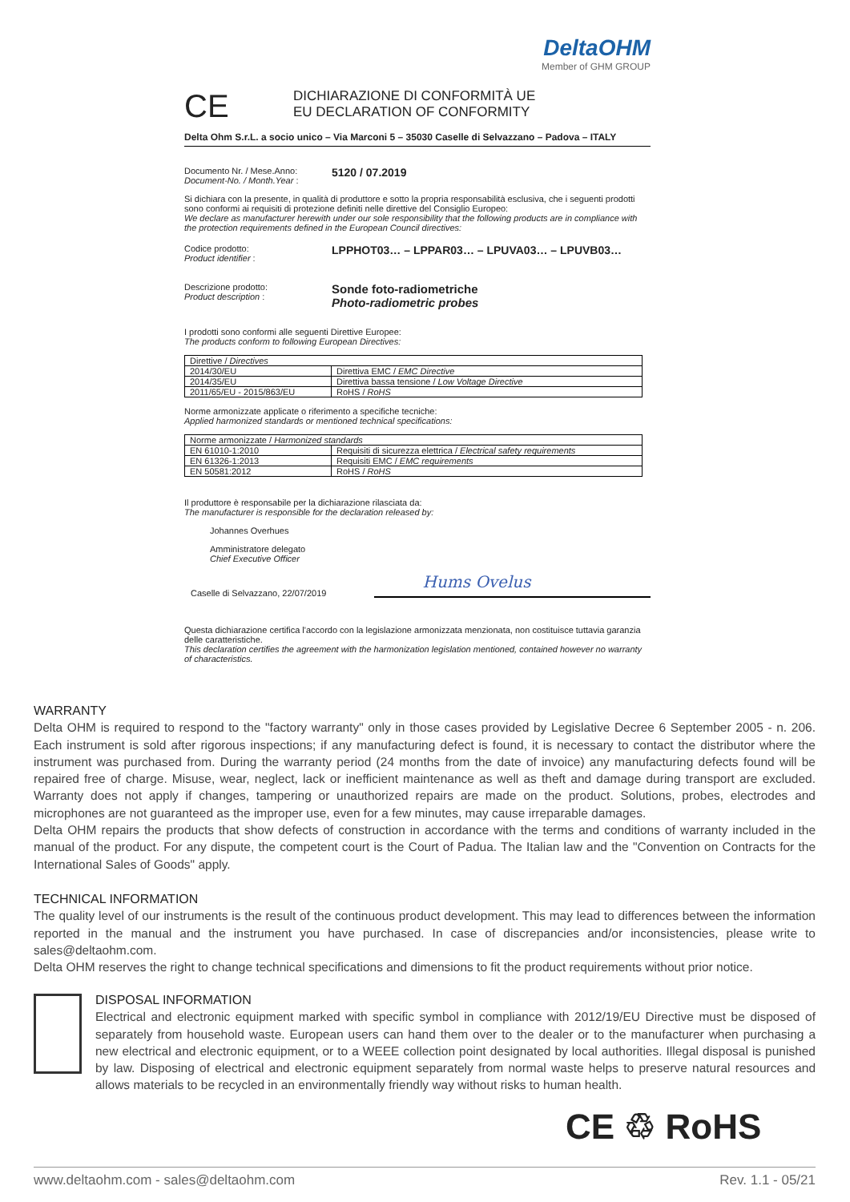DeltaOHM
Member of GHM GROUP
CE
DICHIARAZIONE DI CONFORMITÀ UE
EU DECLARATION OF CONFORMITY
Delta Ohm S.r.L. a socio unico – Via Marconi 5 – 35030 Caselle di Selvazzano – Padova – ITALY
Documento Nr. / Mese.Anno:
Document-No. / Month.Year :
5120 / 07.2019
Si dichiara con la presente, in qualità di produttore e sotto la propria responsabilità esclusiva, che i seguenti prodotti sono conformi ai requisiti di protezione definiti nelle direttive del Consiglio Europeo:
We declare as manufacturer herewith under our sole responsibility that the following products are in compliance with the protection requirements defined in the European Council directives:
Codice prodotto:
Product identifier :
LPPHOT03… – LPPAR03… – LPUVA03… – LPUVB03…
Descrizione prodotto:
Product description :
Sonde foto-radiometriche
Photo-radiometric probes
I prodotti sono conformi alle seguenti Direttive Europee:
The products conform to following European Directives:
| Direttive / Directives | |
| 2014/30/EU | Direttiva EMC / EMC Directive |
| 2014/35/EU | Direttiva bassa tensione / Low Voltage Directive |
| 2011/65/EU - 2015/863/EU | RoHS / RoHS |
Norme armonizzate applicate o riferimento a specifiche tecniche:
Applied harmonized standards or mentioned technical specifications:
| Norme armonizzate / Harmonized standards | |
| EN 61010-1:2010 | Requisiti di sicurezza elettrica / Electrical safety requirements |
| EN 61326-1:2013 | Requisiti EMC / EMC requirements |
| EN 50581:2012 | RoHS / RoHS |
Il produttore è responsabile per la dichiarazione rilasciata da:
The manufacturer is responsible for the declaration released by:
Johannes Overhues
Amministratore delegato
Chief Executive Officer
Caselle di Selvazzano, 22/07/2019
Hums Ovelus
Questa dichiarazione certifica l'accordo con la legislazione armonizzata menzionata, non costituisce tuttavia garanzia delle caratteristiche.
This declaration certifies the agreement with the harmonization legislation mentioned, contained however no warranty of characteristics.
WARRANTY
Delta OHM is required to respond to the "factory warranty" only in those cases provided by Legislative Decree 6 September 2005 - n. 206. Each instrument is sold after rigorous inspections; if any manufacturing defect is found, it is necessary to contact the distributor where the instrument was purchased from. During the warranty period (24 months from the date of invoice) any manufacturing defects found will be repaired free of charge. Misuse, wear, neglect, lack or inefficient maintenance as well as theft and damage during transport are excluded. Warranty does not apply if changes, tampering or unauthorized repairs are made on the product. Solutions, probes, electrodes and microphones are not guaranteed as the improper use, even for a few minutes, may cause irreparable damages.
Delta OHM repairs the products that show defects of construction in accordance with the terms and conditions of warranty included in the manual of the product. For any dispute, the competent court is the Court of Padua. The Italian law and the "Convention on Contracts for the International Sales of Goods" apply.
TECHNICAL INFORMATION
The quality level of our instruments is the result of the continuous product development. This may lead to differences between the information reported in the manual and the instrument you have purchased. In case of discrepancies and/or inconsistencies, please write to sales@deltaohm.com.
Delta OHM reserves the right to change technical specifications and dimensions to fit the product requirements without prior notice.
DISPOSAL INFORMATION
Electrical and electronic equipment marked with specific symbol in compliance with 2012/19/EU Directive must be disposed of separately from household waste. European users can hand them over to the dealer or to the manufacturer when purchasing a new electrical and electronic equipment, or to a WEEE collection point designated by local authorities. Illegal disposal is punished by law. Disposing of electrical and electronic equipment separately from normal waste helps to preserve natural resources and allows materials to be recycled in an environmentally friendly way without risks to human health.
CE ♲ RoHS
www.deltaohm.com - sales@deltaohm.com Rev. 1.1 - 05/21